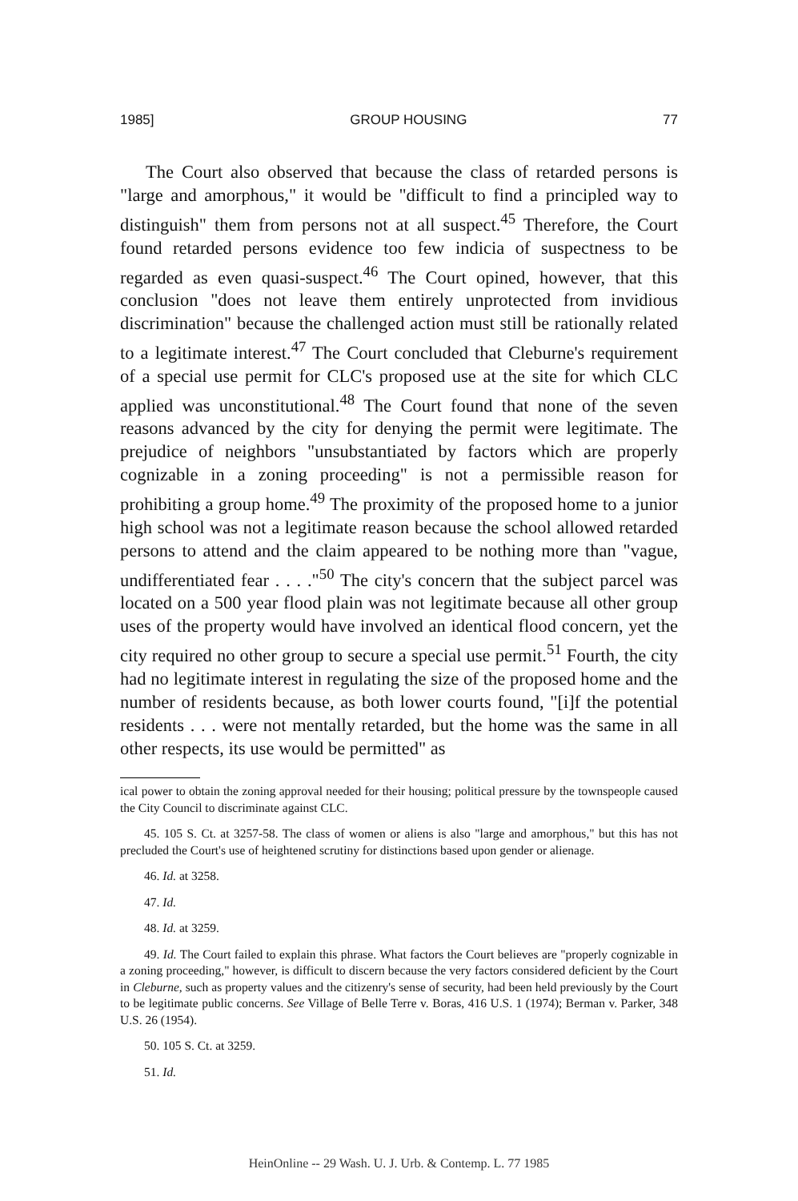1985] GROUP HOUSING 77
The Court also observed that because the class of retarded persons is "large and amorphous," it would be "difficult to find a principled way to distinguish" them from persons not at all suspect.<sup>45</sup> Therefore, the Court found retarded persons evidence too few indicia of suspectness to be regarded as even quasi-suspect.<sup>46</sup> The Court opined, however, that this conclusion "does not leave them entirely unprotected from invidious discrimination" because the challenged action must still be rationally related to a legitimate interest.<sup>47</sup> The Court concluded that Cleburne's requirement of a special use permit for CLC's proposed use at the site for which CLC applied was unconstitutional.<sup>48</sup> The Court found that none of the seven reasons advanced by the city for denying the permit were legitimate. The prejudice of neighbors "unsubstantiated by factors which are properly cognizable in a zoning proceeding" is not a permissible reason for prohibiting a group home.<sup>49</sup> The proximity of the proposed home to a junior high school was not a legitimate reason because the school allowed retarded persons to attend and the claim appeared to be nothing more than "vague, undifferentiated fear . . . ."<sup>50</sup> The city's concern that the subject parcel was located on a 500 year flood plain was not legitimate because all other group uses of the property would have involved an identical flood concern, yet the city required no other group to secure a special use permit.<sup>51</sup> Fourth, the city had no legitimate interest in regulating the size of the proposed home and the number of residents because, as both lower courts found, "[i]f the potential residents . . . were not mentally retarded, but the home was the same in all other respects, its use would be permitted" as
ical power to obtain the zoning approval needed for their housing; political pressure by the townspeople caused the City Council to discriminate against CLC.
45. 105 S. Ct. at 3257-58. The class of women or aliens is also "large and amorphous," but this has not precluded the Court's use of heightened scrutiny for distinctions based upon gender or alienage.
46. Id. at 3258.
47. Id.
48. Id. at 3259.
49. Id. The Court failed to explain this phrase. What factors the Court believes are "properly cognizable in a zoning proceeding," however, is difficult to discern because the very factors considered deficient by the Court in Cleburne, such as property values and the citizenry's sense of security, had been held previously by the Court to be legitimate public concerns. See Village of Belle Terre v. Boras, 416 U.S. 1 (1974); Berman v. Parker, 348 U.S. 26 (1954).
50. 105 S. Ct. at 3259.
51. Id.
HeinOnline -- 29 Wash. U. J. Urb. & Contemp. L. 77 1985